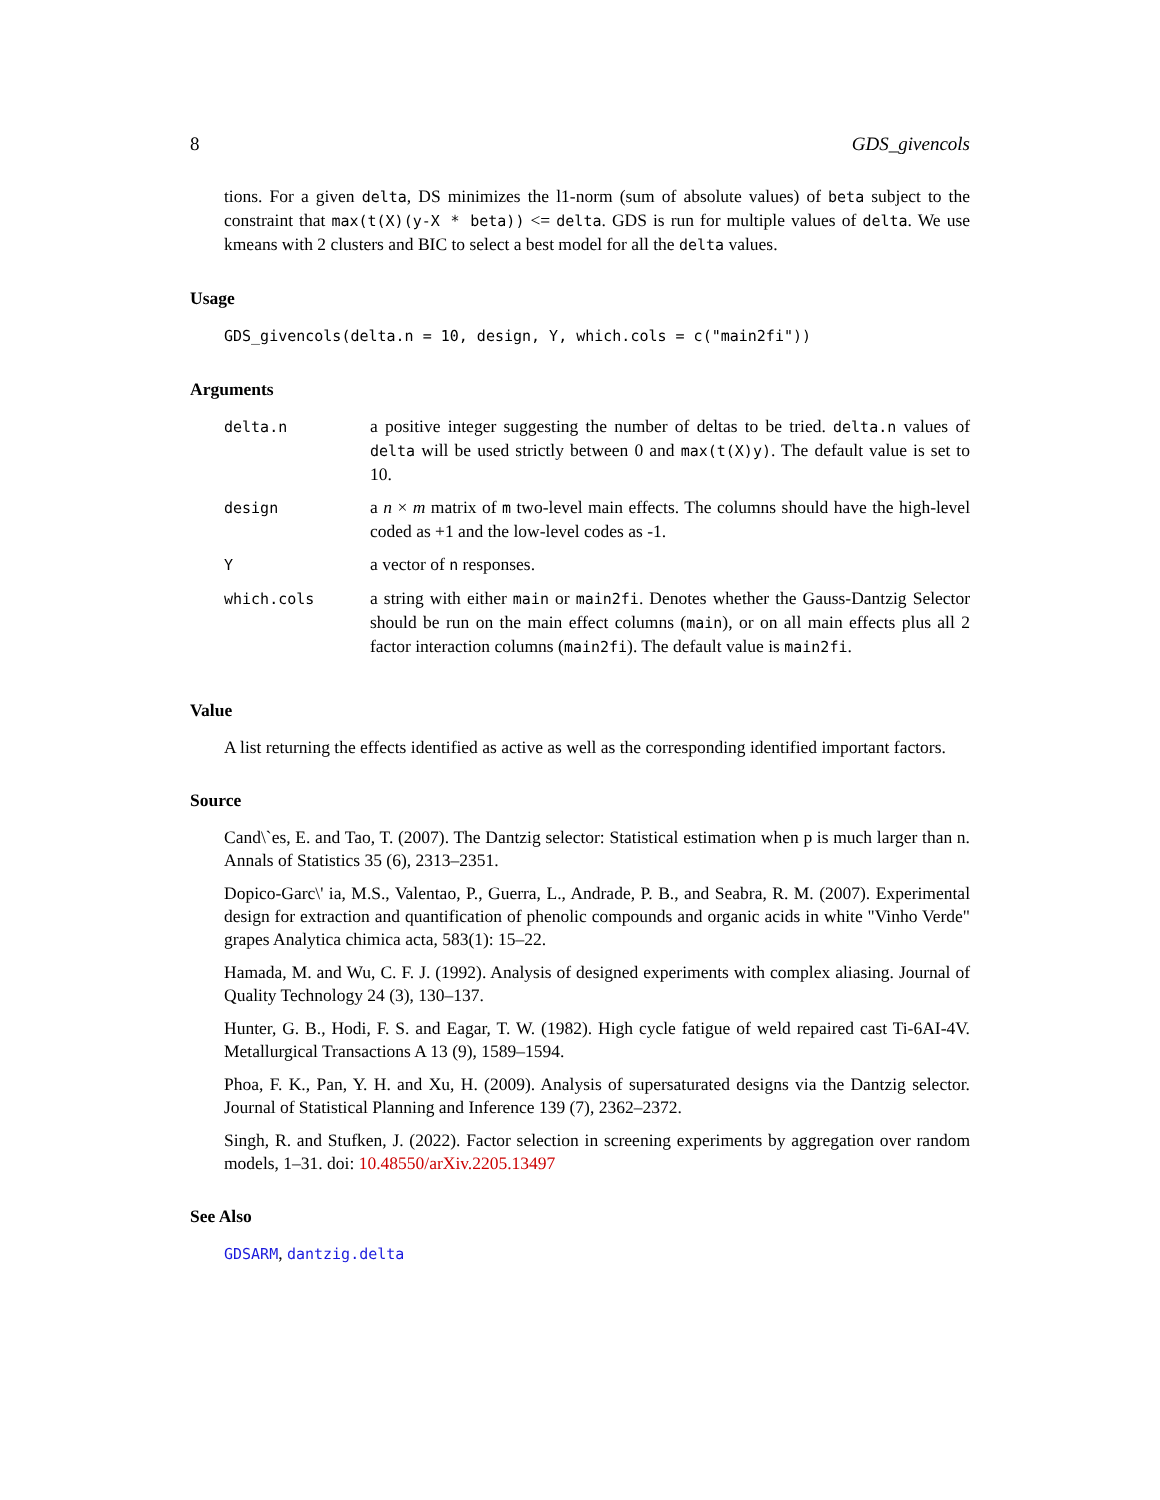8 GDS_givencols
tions. For a given delta, DS minimizes the l1-norm (sum of absolute values) of beta subject to the constraint that max(t(X)(y-X * beta)) <= delta. GDS is run for multiple values of delta. We use kmeans with 2 clusters and BIC to select a best model for all the delta values.
Usage
GDS_givencols(delta.n = 10, design, Y, which.cols = c("main2fi"))
Arguments
| delta.n | a positive integer suggesting the number of deltas to be tried. delta.n values of delta will be used strictly between 0 and max(t(X)y) . The default value is set to 10. |
| design | a n × m matrix of m two-level main effects. The columns should have the high-level coded as +1 and the low-level codes as -1. |
| Y | a vector of n responses. |
| which.cols | a string with either main or main2fi . Denotes whether the Gauss-Dantzig Selector should be run on the main effect columns ( main ), or on all main effects plus all 2 factor interaction columns ( main2fi ). The default value is main2fi . |
Value
A list returning the effects identified as active as well as the corresponding identified important factors.
Source
Cand\`es, E. and Tao, T. (2007). The Dantzig selector: Statistical estimation when p is much larger than n. Annals of Statistics 35 (6), 2313–2351.
Dopico-Garc\' ia, M.S., Valentao, P., Guerra, L., Andrade, P. B., and Seabra, R. M. (2007). Experimental design for extraction and quantification of phenolic compounds and organic acids in white "Vinho Verde" grapes Analytica chimica acta, 583(1): 15–22.
Hamada, M. and Wu, C. F. J. (1992). Analysis of designed experiments with complex aliasing. Journal of Quality Technology 24 (3), 130–137.
Hunter, G. B., Hodi, F. S. and Eagar, T. W. (1982). High cycle fatigue of weld repaired cast Ti-6AI-4V. Metallurgical Transactions A 13 (9), 1589–1594.
Phoa, F. K., Pan, Y. H. and Xu, H. (2009). Analysis of supersaturated designs via the Dantzig selector. Journal of Statistical Planning and Inference 139 (7), 2362–2372.
Singh, R. and Stufken, J. (2022). Factor selection in screening experiments by aggregation over random models, 1–31. doi: 10.48550/arXiv.2205.13497
See Also
GDSARM, dantzig.delta